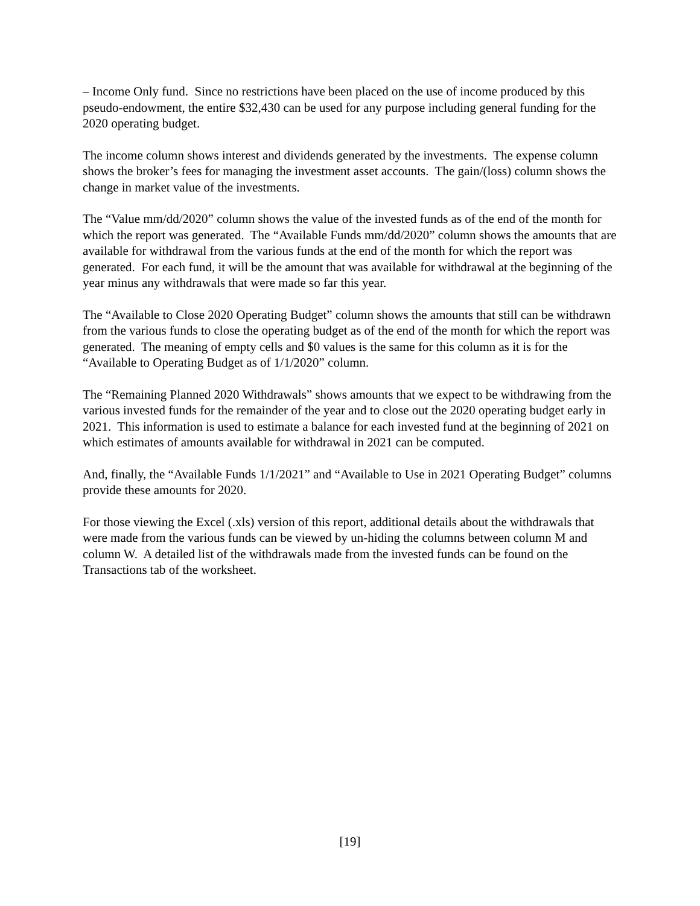– Income Only fund. Since no restrictions have been placed on the use of income produced by this pseudo-endowment, the entire $32,430 can be used for any purpose including general funding for the 2020 operating budget.
The income column shows interest and dividends generated by the investments. The expense column shows the broker’s fees for managing the investment asset accounts. The gain/(loss) column shows the change in market value of the investments.
The “Value mm/dd/2020” column shows the value of the invested funds as of the end of the month for which the report was generated. The “Available Funds mm/dd/2020” column shows the amounts that are available for withdrawal from the various funds at the end of the month for which the report was generated. For each fund, it will be the amount that was available for withdrawal at the beginning of the year minus any withdrawals that were made so far this year.
The “Available to Close 2020 Operating Budget” column shows the amounts that still can be withdrawn from the various funds to close the operating budget as of the end of the month for which the report was generated. The meaning of empty cells and $0 values is the same for this column as it is for the “Available to Operating Budget as of 1/1/2020” column.
The “Remaining Planned 2020 Withdrawals” shows amounts that we expect to be withdrawing from the various invested funds for the remainder of the year and to close out the 2020 operating budget early in 2021. This information is used to estimate a balance for each invested fund at the beginning of 2021 on which estimates of amounts available for withdrawal in 2021 can be computed.
And, finally, the “Available Funds 1/1/2021” and “Available to Use in 2021 Operating Budget” columns provide these amounts for 2020.
For those viewing the Excel (.xls) version of this report, additional details about the withdrawals that were made from the various funds can be viewed by un-hiding the columns between column M and column W. A detailed list of the withdrawals made from the invested funds can be found on the Transactions tab of the worksheet.
[19]